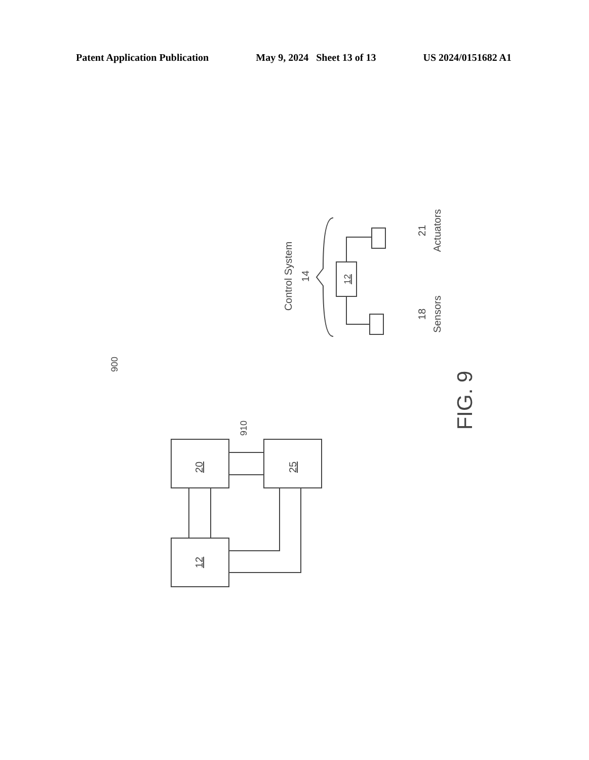Patent Application Publication May 9, 2024 Sheet 13 of 13 US 2024/0151682 A1
20
25
12
12
910
900
Control System
14
18
Sensors
21
Actuators
FIG. 9